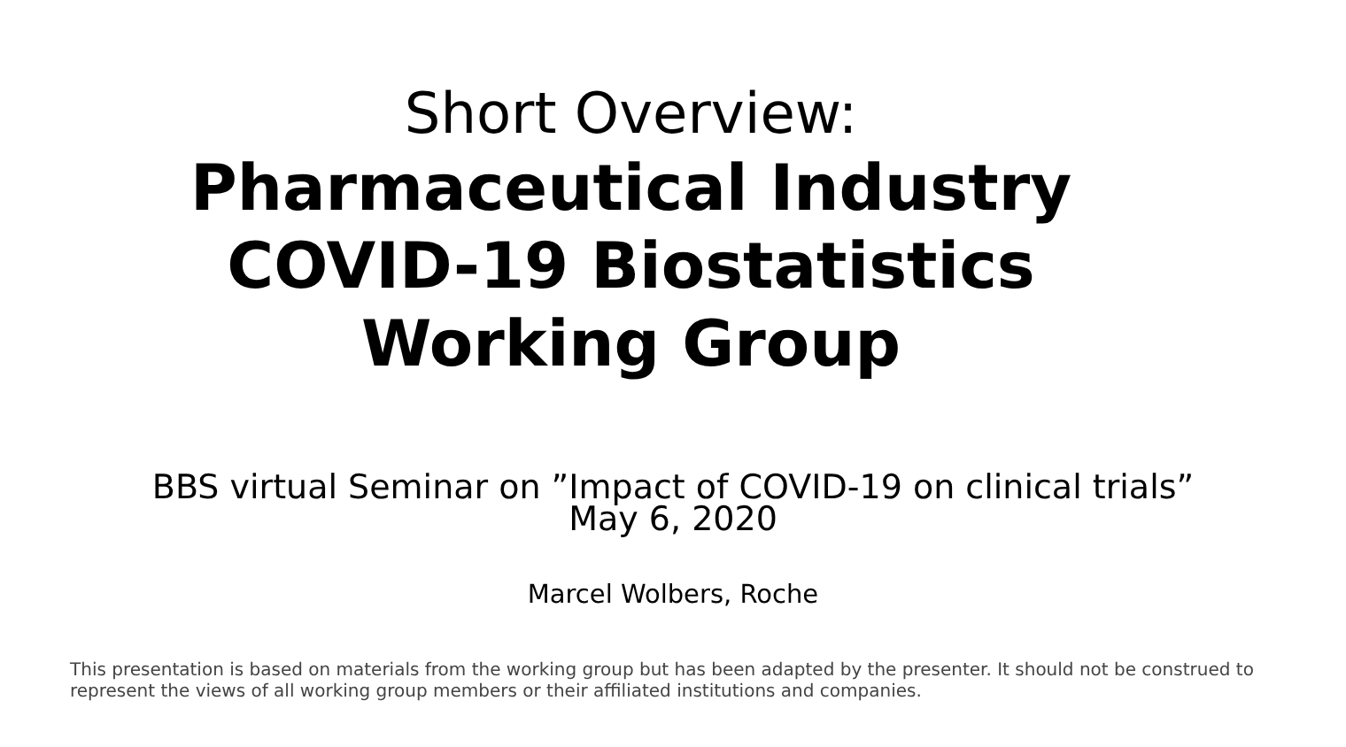Short Overview:
Pharmaceutical Industry
COVID-19 Biostatistics
Working Group
BBS virtual Seminar on ”Impact of COVID-19 on clinical trials”
May 6, 2020
Marcel Wolbers, Roche
This presentation is based on materials from the working group but has been adapted by the presenter. It should not be construed to represent the views of all working group members or their affiliated institutions and companies.